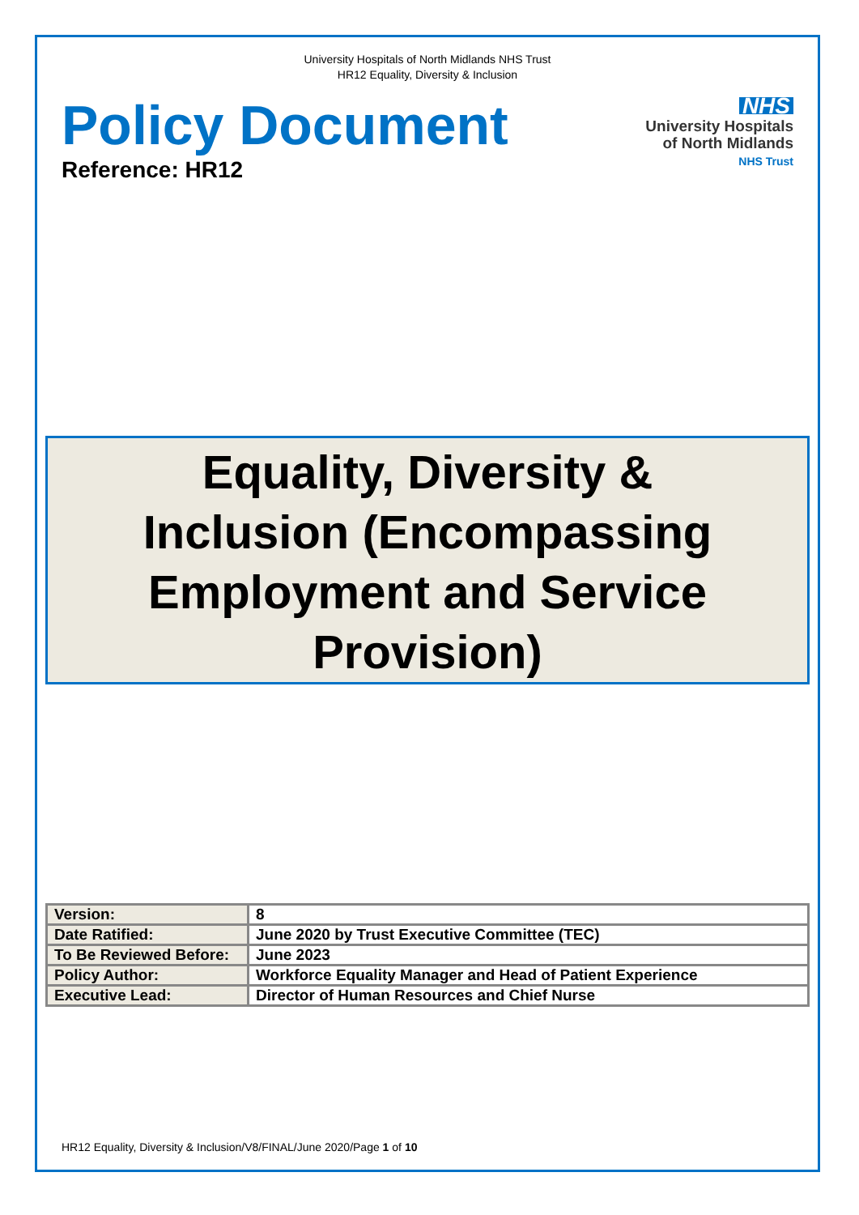University Hospitals of North Midlands NHS Trust
HR12 Equality, Diversity & Inclusion
Policy Document
Reference: HR12
NHS
University Hospitals
of North Midlands
NHS Trust
Equality, Diversity &
Inclusion (Encompassing
Employment and Service
Provision)
| Version: | 8 |
| Date Ratified: | June 2020 by Trust Executive Committee (TEC) |
| To Be Reviewed Before: | June 2023 |
| Policy Author: | Workforce Equality Manager and Head of Patient Experience |
| Executive Lead: | Director of Human Resources and Chief Nurse |
HR12 Equality, Diversity & Inclusion/V8/FINAL/June 2020/Page 1 of 10